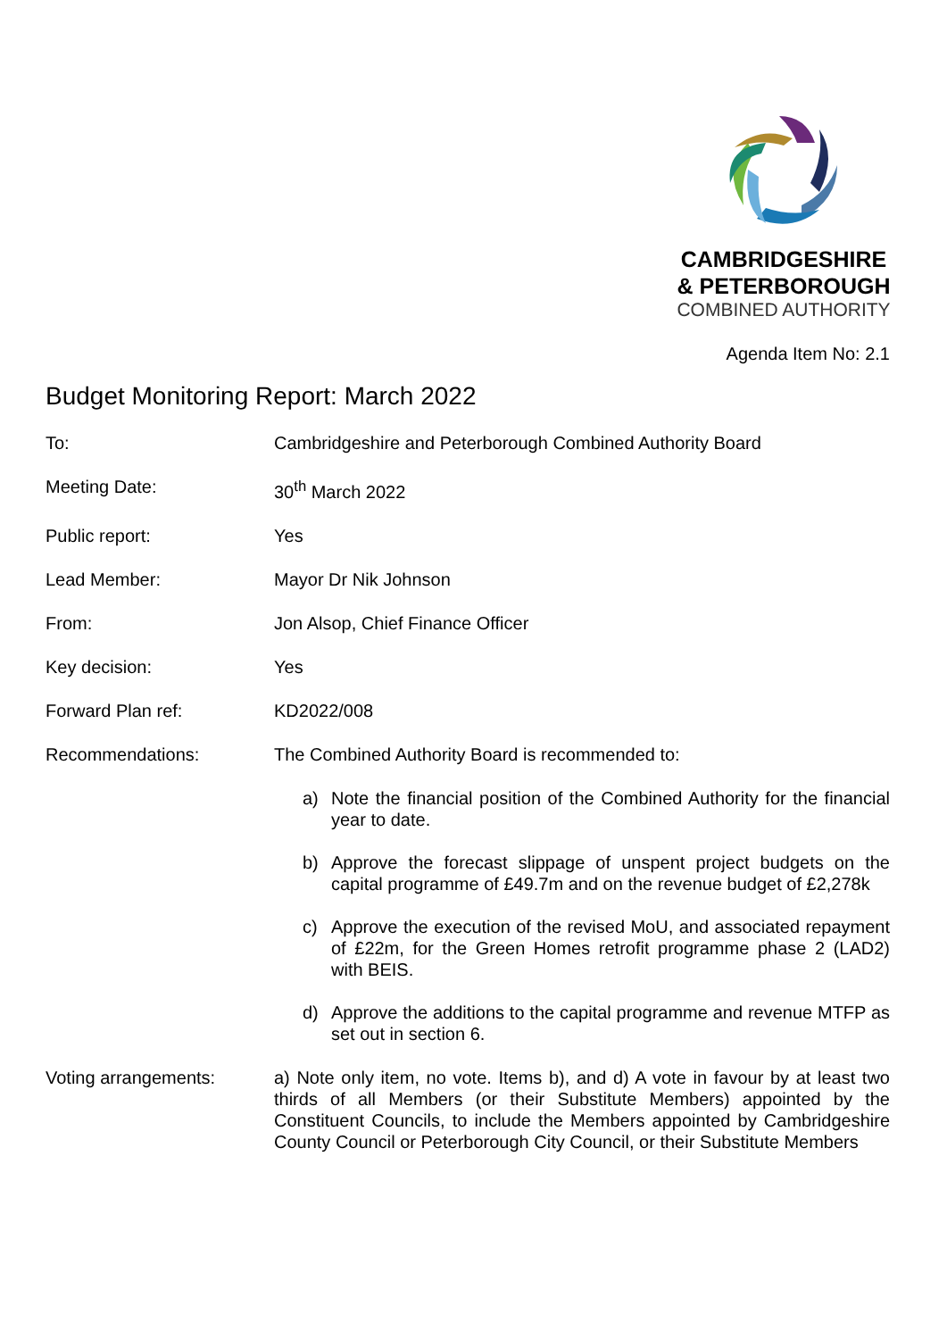CAMBRIDGESHIRE
& PETERBOROUGH
COMBINED AUTHORITY
Agenda Item No: 2.1
Budget Monitoring Report: March 2022
To: Cambridgeshire and Peterborough Combined Authority Board
Meeting Date: 30<sup>th</sup> March 2022
Public report: Yes
Lead Member: Mayor Dr Nik Johnson
From: Jon Alsop, Chief Finance Officer
Key decision: Yes
Forward Plan ref: KD2022/008
Recommendations: The Combined Authority Board is recommended to:
a) Note the financial position of the Combined Authority for the financial year to date.
b) Approve the forecast slippage of unspent project budgets on the capital programme of £49.7m and on the revenue budget of £2,278k
c) Approve the execution of the revised MoU, and associated repayment of £22m, for the Green Homes retrofit programme phase 2 (LAD2) with BEIS.
d) Approve the additions to the capital programme and revenue MTFP as set out in section 6.
Voting arrangements: a) Note only item, no vote. Items b), and d) A vote in favour by at least two thirds of all Members (or their Substitute Members) appointed by the Constituent Councils, to include the Members appointed by Cambridgeshire County Council or Peterborough City Council, or their Substitute Members